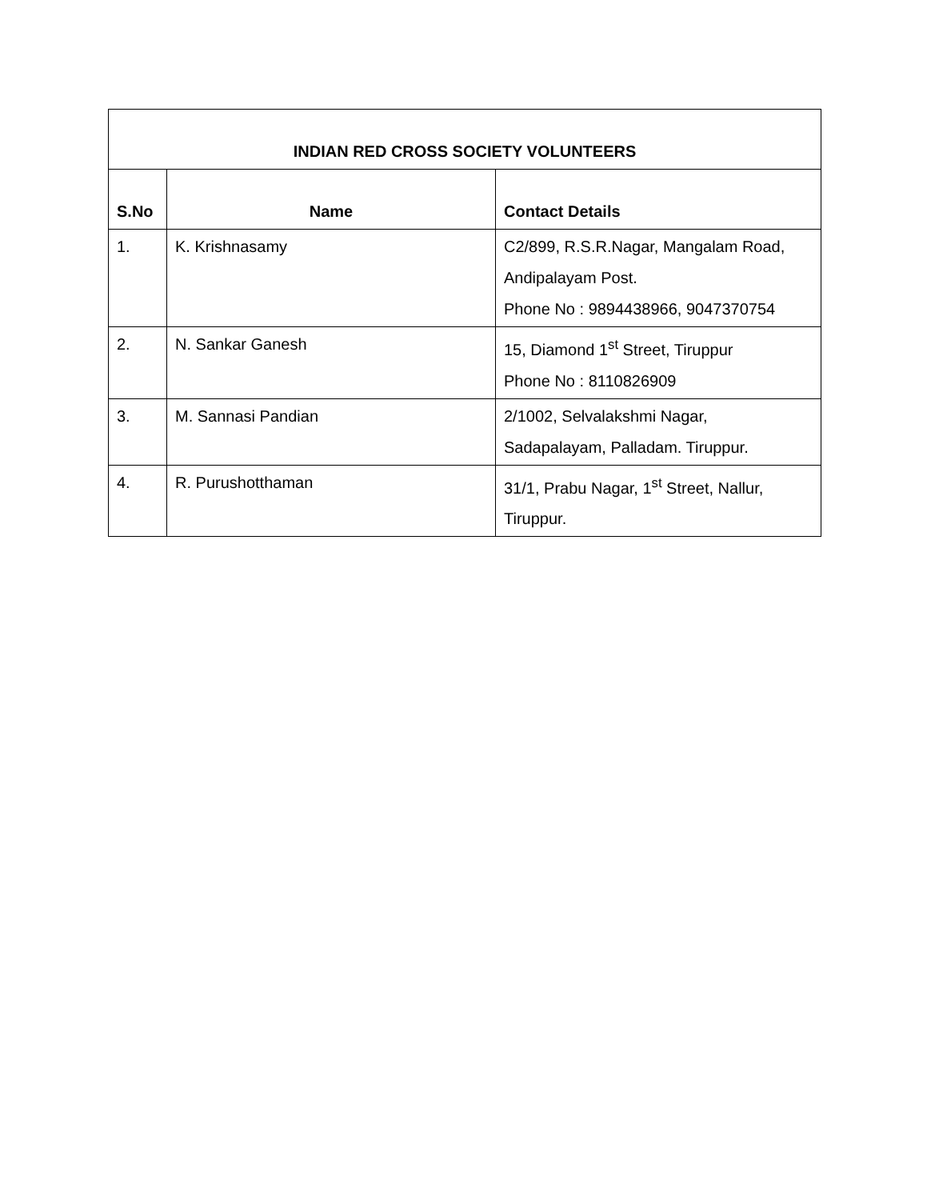| INDIAN RED CROSS SOCIETY VOLUNTEERS | | |
| --- | --- | --- |
| S.No | Name | Contact Details |
| 1. | K. Krishnasamy | C2/899, R.S.R.Nagar, Mangalam Road, Andipalayam Post. Phone No : 9894438966, 9047370754 |
| 2. | N. Sankar Ganesh | 15, Diamond 1<sup>st</sup> Street, Tiruppur Phone No : 8110826909 |
| 3. | M. Sannasi Pandian | 2/1002, Selvalakshmi Nagar, Sadapalayam, Palladam. Tiruppur. |
| 4. | R. Purushotthaman | 31/1, Prabu Nagar, 1<sup>st</sup> Street, Nallur, Tiruppur. |